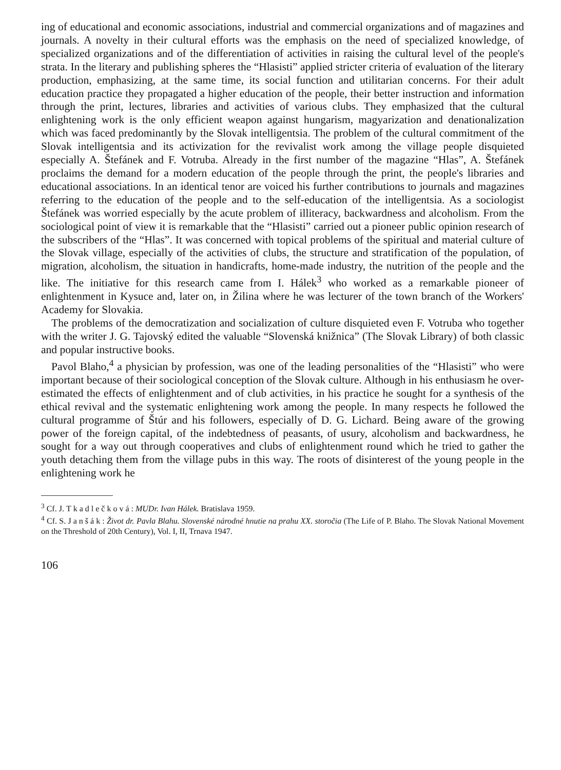ing of educational and economic associations, industrial and commercial organizations and of magazines and journals. A novelty in their cultural efforts was the emphasis on the need of specialized knowledge, of specialized organizations and of the differentiation of activities in raising the cultural level of the people's strata. In the literary and publishing spheres the “Hlasisti” applied stricter criteria of evaluation of the literary production, emphasizing, at the same time, its social function and utilitarian concerns. For their adult education practice they propagated a higher education of the people, their better instruction and information through the print, lectures, libraries and activities of various clubs. They emphasized that the cultural enlightening work is the only efficient weapon against hungarism, magyarization and denationalization which was faced predominantly by the Slovak intelligentsia. The problem of the cultural commitment of the Slovak intelligentsia and its activization for the revivalist work among the village people disquieted especially A. Štefánek and F. Votruba. Already in the first number of the magazine “Hlas”, A. Štefánek proclaims the demand for a modern education of the people through the print, the people's libraries and educational associations. In an identical tenor are voiced his further contributions to journals and magazines referring to the education of the people and to the self-education of the intelligentsia. As a sociologist Štefánek was worried especially by the acute problem of illiteracy, backwardness and alcoholism. From the sociological point of view it is remarkable that the “Hlasisti” carried out a pioneer public opinion research of the subscribers of the “Hlas”. It was concerned with topical problems of the spiritual and material culture of the Slovak village, especially of the activities of clubs, the structure and stratification of the population, of migration, alcoholism, the situation in handicrafts, home-made industry, the nutrition of the people and the like. The initiative for this research came from I. Hálek<sup>3</sup> who worked as a remarkable pioneer of enlightenment in Kysuce and, later on, in Žilina where he was lecturer of the town branch of the Workers' Academy for Slovakia.
The problems of the democratization and socialization of culture disquieted even F. Votruba who together with the writer J. G. Tajovský edited the valuable “Slovenská knižnica” (The Slovak Library) of both classic and popular instructive books.
Pavol Blaho,<sup>4</sup> a physician by profession, was one of the leading personalities of the “Hlasisti” who were important because of their sociological conception of the Slovak culture. Although in his enthusiasm he over-estimated the effects of enlightenment and of club activities, in his practice he sought for a synthesis of the ethical revival and the systematic enlightening work among the people. In many respects he followed the cultural programme of Štúr and his followers, especially of D. G. Lichard. Being aware of the growing power of the foreign capital, of the indebtedness of peasants, of usury, alcoholism and backwardness, he sought for a way out through cooperatives and clubs of enlightenment round which he tried to gather the youth detaching them from the village pubs in this way. The roots of disinterest of the young people in the enlightening work he
<sup>3</sup> Cf. J. Tkadlečková: MUDr. Ivan Hálek. Bratislava 1959.
<sup>4</sup> Cf. S. Janšák: Život dr. Pavla Blahu. Slovenské národné hnutie na prahu XX. storočia (The Life of P. Blaho. The Slovak National Movement on the Threshold of 20th Century), Vol. I, II, Trnava 1947.
106